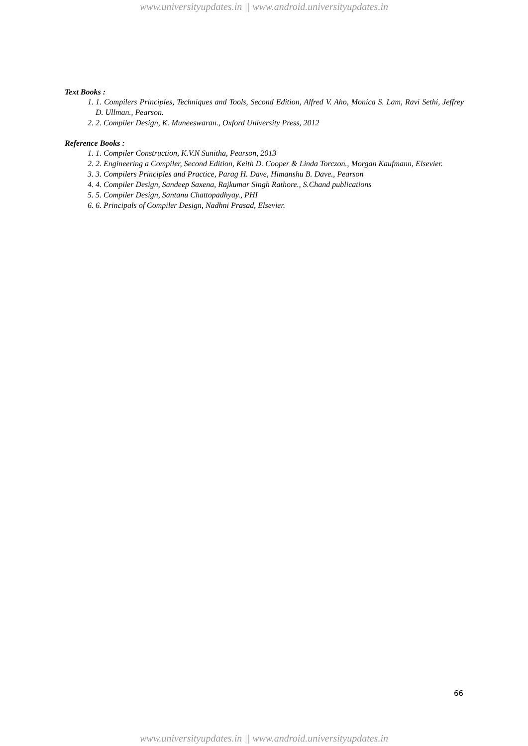www.universityupdates.in || www.android.universityupdates.in
Text Books :
1. 1. Compilers Principles, Techniques and Tools, Second Edition, Alfred V. Aho, Monica S. Lam, Ravi Sethi, Jeffrey D. Ullman., Pearson.
2. 2. Compiler Design, K. Muneeswaran., Oxford University Press, 2012
Reference Books :
1. 1. Compiler Construction, K.V.N Sunitha, Pearson, 2013
2. 2. Engineering a Compiler, Second Edition, Keith D. Cooper & Linda Torczon., Morgan Kaufmann, Elsevier.
3. 3. Compilers Principles and Practice, Parag H. Dave, Himanshu B. Dave., Pearson
4. 4. Compiler Design, Sandeep Saxena, Rajkumar Singh Rathore., S.Chand publications
5. 5. Compiler Design, Santanu Chattopadhyay., PHI
6. 6. Principals of Compiler Design, Nadhni Prasad, Elsevier.
66
www.universityupdates.in || www.android.universityupdates.in